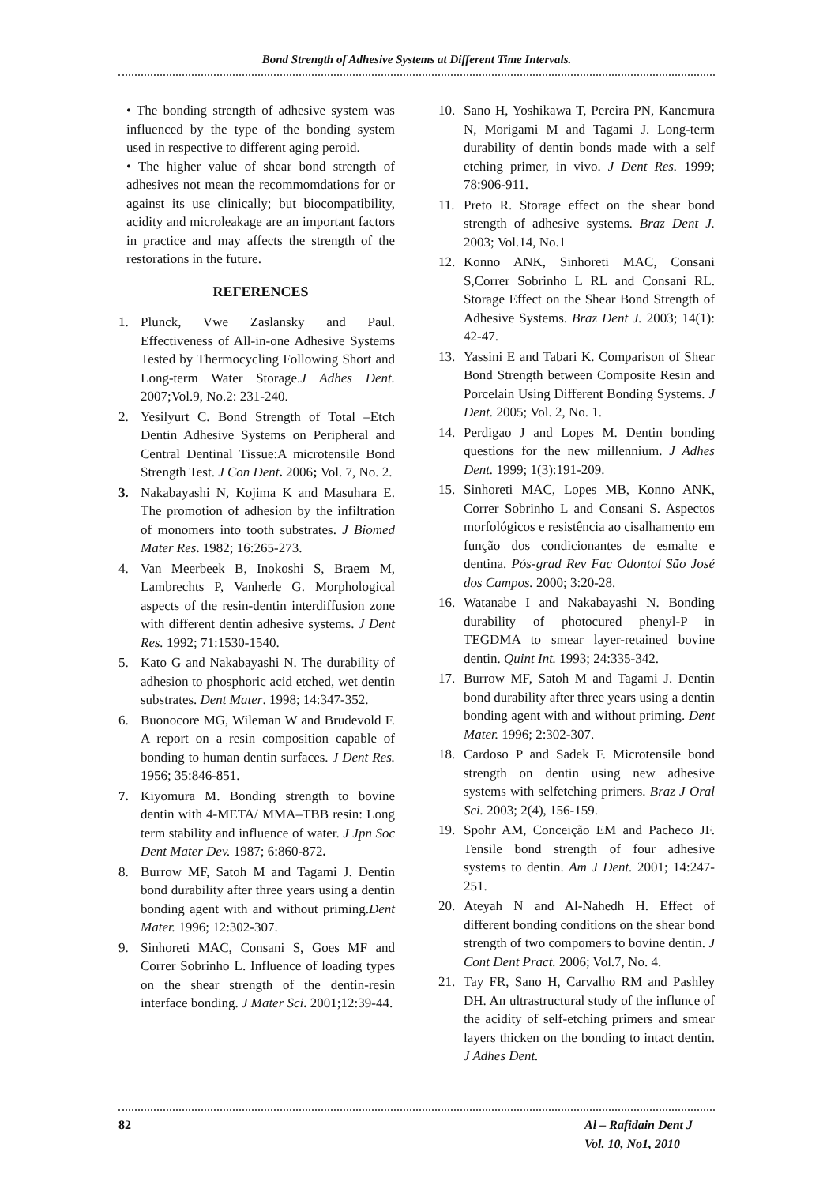Bond Strength of Adhesive Systems at Different Time Intervals.
• The bonding strength of adhesive system was influenced by the type of the bonding system used in respective to different aging peroid.
• The higher value of shear bond strength of adhesives not mean the recommomdations for or against its use clinically; but biocompatibility, acidity and microleakage are an important factors in practice and may affects the strength of the restorations in the future.
REFERENCES
1. Plunck, Vwe Zaslansky and Paul. Effectiveness of All-in-one Adhesive Systems Tested by Thermocycling Following Short and Long-term Water Storage.J Adhes Dent. 2007;Vol.9, No.2: 231-240.
2. Yesilyurt C. Bond Strength of Total –Etch Dentin Adhesive Systems on Peripheral and Central Dentinal Tissue:A microtensile Bond Strength Test. J Con Dent. 2006; Vol. 7, No. 2.
3. Nakabayashi N, Kojima K and Masuhara E. The promotion of adhesion by the infiltration of monomers into tooth substrates. J Biomed Mater Res. 1982; 16:265-273.
4. Van Meerbeek B, Inokoshi S, Braem M, Lambrechts P, Vanherle G. Morphological aspects of the resin-dentin interdiffusion zone with different dentin adhesive systems. J Dent Res. 1992; 71:1530-1540.
5. Kato G and Nakabayashi N. The durability of adhesion to phosphoric acid etched, wet dentin substrates. Dent Mater. 1998; 14:347-352.
6. Buonocore MG, Wileman W and Brudevold F. A report on a resin composition capable of bonding to human dentin surfaces. J Dent Res. 1956; 35:846-851.
7. Kiyomura M. Bonding strength to bovine dentin with 4-META/ MMA–TBB resin: Long term stability and influence of water. J Jpn Soc Dent Mater Dev. 1987; 6:860-872.
8. Burrow MF, Satoh M and Tagami J. Dentin bond durability after three years using a dentin bonding agent with and without priming.Dent Mater. 1996; 12:302-307.
9. Sinhoreti MAC, Consani S, Goes MF and Correr Sobrinho L. Influence of loading types on the shear strength of the dentin-resin interface bonding. J Mater Sci. 2001;12:39-44.
10. Sano H, Yoshikawa T, Pereira PN, Kanemura N, Morigami M and Tagami J. Long-term durability of dentin bonds made with a self etching primer, in vivo. J Dent Res. 1999; 78:906-911.
11. Preto R. Storage effect on the shear bond strength of adhesive systems. Braz Dent J. 2003; Vol.14, No.1
12. Konno ANK, Sinhoreti MAC, Consani S,Correr Sobrinho L RL and Consani RL. Storage Effect on the Shear Bond Strength of Adhesive Systems. Braz Dent J. 2003; 14(1): 42-47.
13. Yassini E and Tabari K. Comparison of Shear Bond Strength between Composite Resin and Porcelain Using Different Bonding Systems. J Dent. 2005; Vol. 2, No. 1.
14. Perdigao J and Lopes M. Dentin bonding questions for the new millennium. J Adhes Dent. 1999; 1(3):191-209.
15. Sinhoreti MAC, Lopes MB, Konno ANK, Correr Sobrinho L and Consani S. Aspectos morfológicos e resistência ao cisalhamento em função dos condicionantes de esmalte e dentina. Pós-grad Rev Fac Odontol São José dos Campos. 2000; 3:20-28.
16. Watanabe I and Nakabayashi N. Bonding durability of photocured phenyl-P in TEGDMA to smear layer-retained bovine dentin. Quint Int. 1993; 24:335-342.
17. Burrow MF, Satoh M and Tagami J. Dentin bond durability after three years using a dentin bonding agent with and without priming. Dent Mater. 1996; 2:302-307.
18. Cardoso P and Sadek F. Microtensile bond strength on dentin using new adhesive systems with selfetching primers. Braz J Oral Sci. 2003; 2(4), 156-159.
19. Spohr AM, Conceição EM and Pacheco JF. Tensile bond strength of four adhesive systems to dentin. Am J Dent. 2001; 14:247-251.
20. Ateyah N and Al-Nahedh H. Effect of different bonding conditions on the shear bond strength of two compomers to bovine dentin. J Cont Dent Pract. 2006; Vol.7, No. 4.
21. Tay FR, Sano H, Carvalho RM and Pashley DH. An ultrastructural study of the influnce of the acidity of self-etching primers and smear layers thicken on the bonding to intact dentin. J Adhes Dent.
82 Al – Rafidain Dent J
Vol. 10, No1, 2010